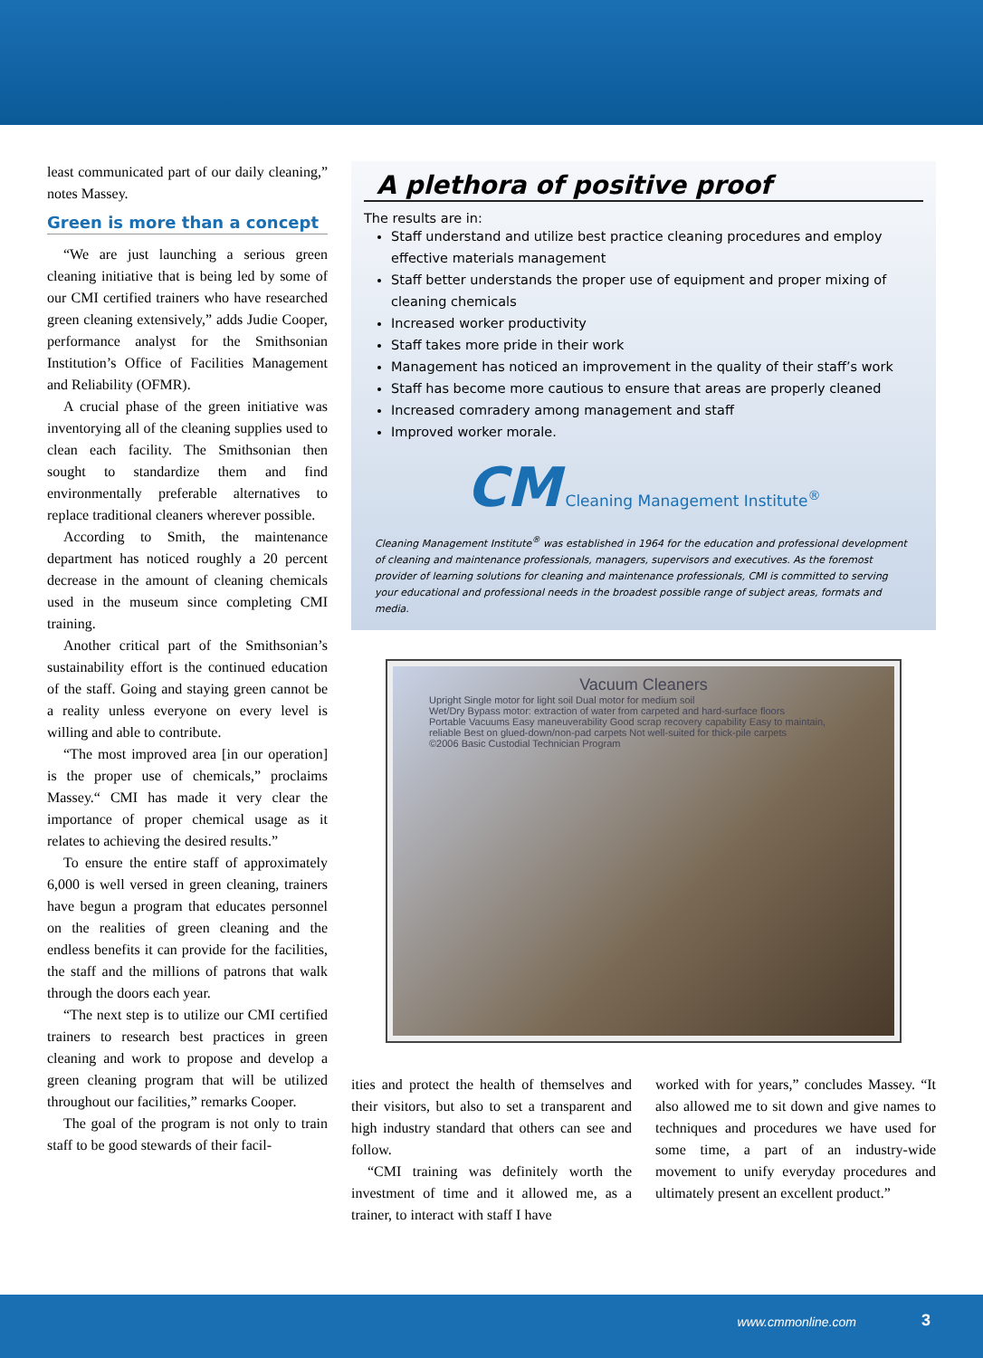least communicated part of our daily cleaning,” notes Massey.
Green is more than a concept
“We are just launching a serious green cleaning initiative that is being led by some of our CMI certified trainers who have researched green cleaning extensively,” adds Judie Cooper, performance analyst for the Smithsonian Institution’s Office of Facilities Management and Reliability (OFMR).
A crucial phase of the green initiative was inventorying all of the cleaning supplies used to clean each facility. The Smithsonian then sought to standardize them and find environmentally preferable alternatives to replace traditional cleaners wherever possible.
According to Smith, the maintenance department has noticed roughly a 20 percent decrease in the amount of cleaning chemicals used in the museum since completing CMI training.
Another critical part of the Smithsonian’s sustainability effort is the continued education of the staff. Going and staying green cannot be a reality unless everyone on every level is willing and able to contribute.
“The most improved area [in our operation] is the proper use of chemicals,” proclaims Massey.“ CMI has made it very clear the importance of proper chemical usage as it relates to achieving the desired results.”
To ensure the entire staff of approximately 6,000 is well versed in green cleaning, trainers have begun a program that educates personnel on the realities of green cleaning and the endless benefits it can provide for the facilities, the staff and the millions of patrons that walk through the doors each year.
“The next step is to utilize our CMI certified trainers to research best practices in green cleaning and work to propose and develop a green cleaning program that will be utilized throughout our facilities,” remarks Cooper.
The goal of the program is not only to train staff to be good stewards of their facil-
A plethora of positive proof
The results are in:
Staff understand and utilize best practice cleaning procedures and employ effective materials management
Staff better understands the proper use of equipment and proper mixing of cleaning chemicals
Increased worker productivity
Staff takes more pride in their work
Management has noticed an improvement in the quality of their staff’s work
Staff has become more cautious to ensure that areas are properly cleaned
Increased comradery among management and staff
Improved worker morale.
CM Cleaning Management Institute<sup>®</sup>
Cleaning Management Institute<sup>®</sup> was established in 1964 for the education and professional development of cleaning and maintenance professionals, managers, supervisors and executives. As the foremost provider of learning solutions for cleaning and maintenance professionals, CMI is committed to serving your educational and professional needs in the broadest possible range of subject areas, formats and media.
Vacuum Cleaners
Upright Single motor for light soil Dual motor for medium soil
Wet/Dry Bypass motor: extraction of water from carpeted and hard-surface floors
Portable Vacuums Easy maneuverability Good scrap recovery capability Easy to maintain, reliable Best on glued-down/non-pad carpets Not well-suited for thick-pile carpets
©2006 Basic Custodial Technician Program
ities and protect the health of themselves and their visitors, but also to set a transparent and high industry standard that others can see and follow.
“CMI training was definitely worth the investment of time and it allowed me, as a trainer, to interact with staff I have
worked with for years,” concludes Massey. “It also allowed me to sit down and give names to techniques and procedures we have used for some time, a part of an industry-wide movement to unify everyday procedures and ultimately present an excellent product.”
www.cmmonline.com 3